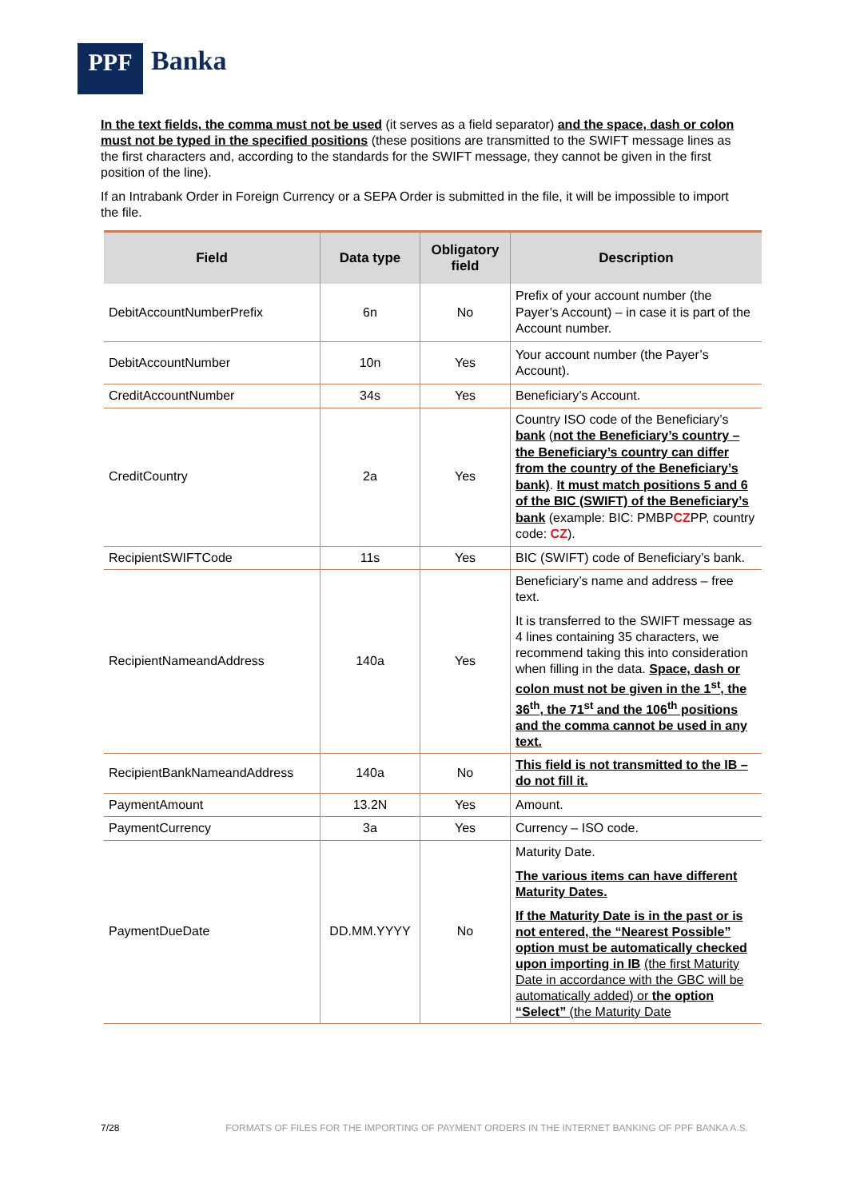PPF
Banka
In the text fields, the comma must not be used (it serves as a field separator) and the space, dash or colon must not be typed in the specified positions (these positions are transmitted to the SWIFT message lines as the first characters and, according to the standards for the SWIFT message, they cannot be given in the first position of the line).
If an Intrabank Order in Foreign Currency or a SEPA Order is submitted in the file, it will be impossible to import the file.
| Field | Data type | Obligatory field | Description |
| --- | --- | --- | --- |
| DebitAccountNumberPrefix | 6n | No | Prefix of your account number (the Payer’s Account) – in case it is part of the Account number. |
| DebitAccountNumber | 10n | Yes | Your account number (the Payer’s Account). |
| CreditAccountNumber | 34s | Yes | Beneficiary’s Account. |
| CreditCountry | 2a | Yes | Country ISO code of the Beneficiary’s bank ( not the Beneficiary’s country – the Beneficiary’s country can differ from the country of the Beneficiary’s bank) . It must match positions 5 and 6 of the BIC (SWIFT) of the Beneficiary’s bank (example: BIC: PMBP CZ PP, country code: CZ ). |
| RecipientSWIFTCode | 11s | Yes | BIC (SWIFT) code of Beneficiary’s bank. |
| RecipientNameandAddress | 140a | Yes | Beneficiary’s name and address – free text. It is transferred to the SWIFT message as 4 lines containing 35 characters, we recommend taking this into consideration when filling in the data. Space, dash or colon must not be given in the 1<sup>st</sup>, the 36<sup>th</sup>, the 71<sup>st</sup> and the 106<sup>th</sup> positions and the comma cannot be used in any text. |
| RecipientBankNameandAddress | 140a | No | This field is not transmitted to the IB – do not fill it. |
| PaymentAmount | 13.2N | Yes | Amount. |
| PaymentCurrency | 3a | Yes | Currency – ISO code. |
| PaymentDueDate | DD.MM.YYYY | No | Maturity Date. The various items can have different Maturity Dates. If the Maturity Date is in the past or is not entered, the “Nearest Possible” option must be automatically checked upon importing in IB (the first Maturity Date in accordance with the GBC will be automatically added) or the option “Select” (the Maturity Date |
7/28 FORMATS OF FILES FOR THE IMPORTING OF PAYMENT ORDERS IN THE INTERNET BANKING OF PPF BANKA A.S.